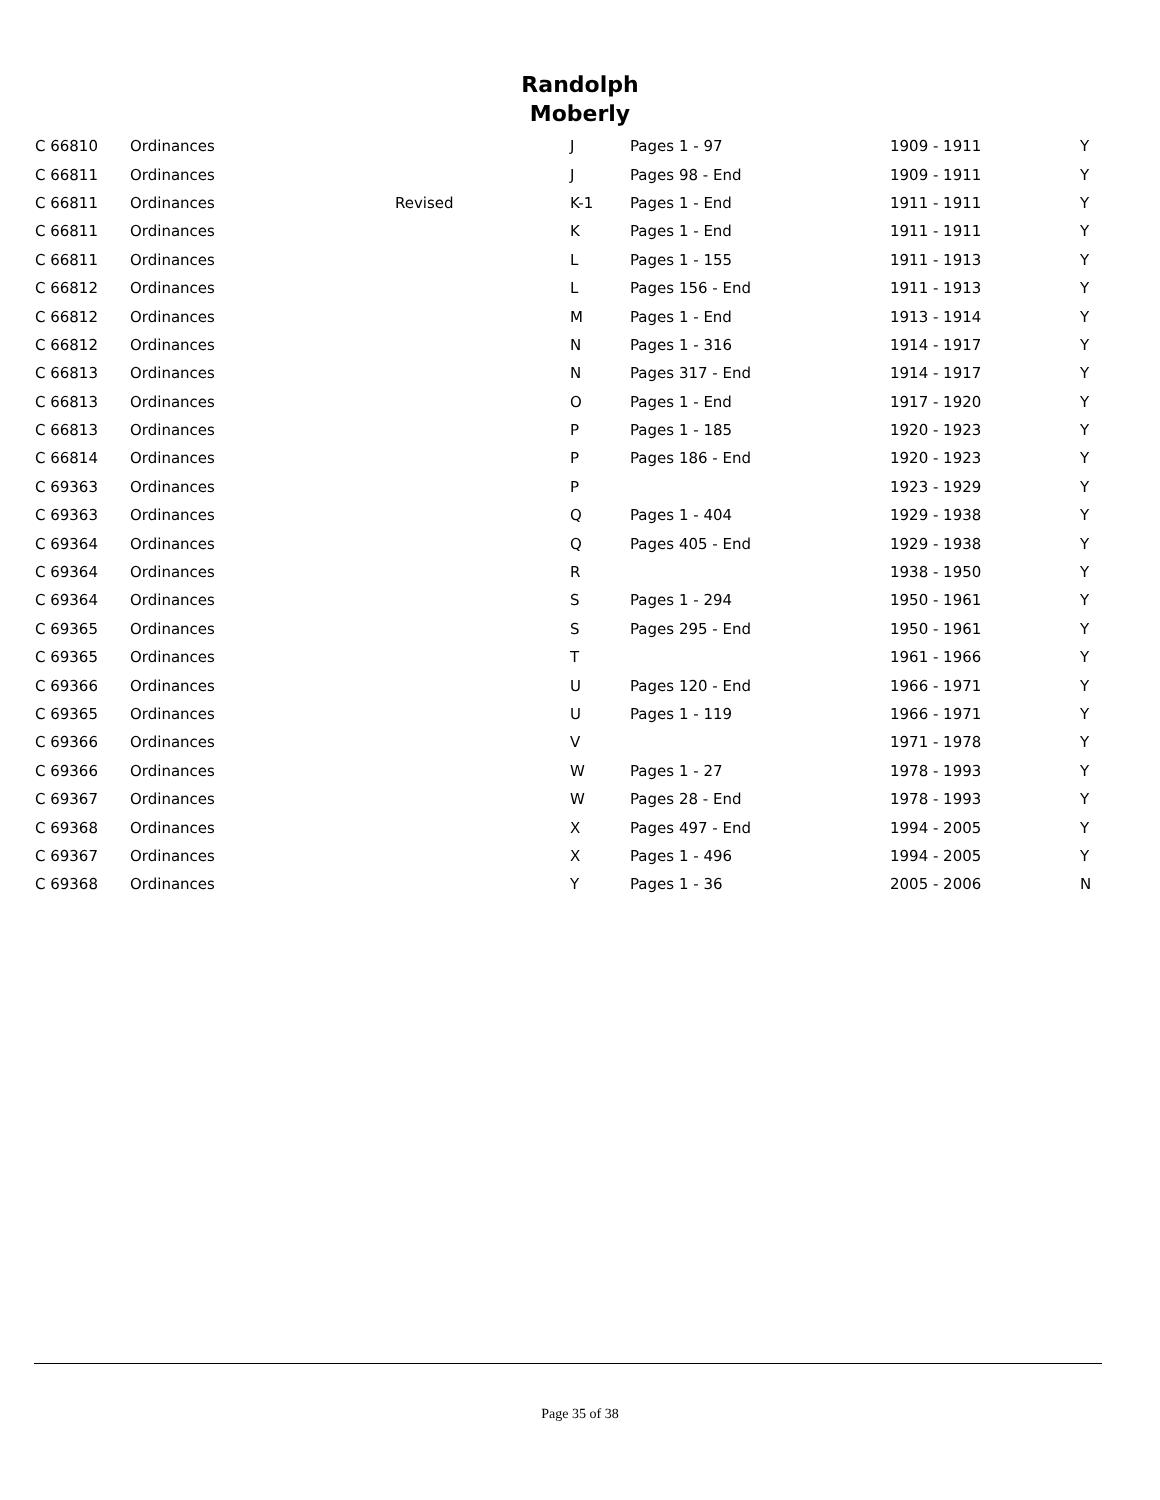Randolph
Moberly
| C 66810 | Ordinances | | J | Pages 1 - 97 | 1909 - 1911 | Y |
| C 66811 | Ordinances | | J | Pages 98 - End | 1909 - 1911 | Y |
| C 66811 | Ordinances | Revised | K-1 | Pages 1 - End | 1911 - 1911 | Y |
| C 66811 | Ordinances | | K | Pages 1 - End | 1911 - 1911 | Y |
| C 66811 | Ordinances | | L | Pages 1 - 155 | 1911 - 1913 | Y |
| C 66812 | Ordinances | | L | Pages 156 - End | 1911 - 1913 | Y |
| C 66812 | Ordinances | | M | Pages 1 - End | 1913 - 1914 | Y |
| C 66812 | Ordinances | | N | Pages 1 - 316 | 1914 - 1917 | Y |
| C 66813 | Ordinances | | N | Pages 317 - End | 1914 - 1917 | Y |
| C 66813 | Ordinances | | O | Pages 1 - End | 1917 - 1920 | Y |
| C 66813 | Ordinances | | P | Pages 1 - 185 | 1920 - 1923 | Y |
| C 66814 | Ordinances | | P | Pages 186 - End | 1920 - 1923 | Y |
| C 69363 | Ordinances | | P | | 1923 - 1929 | Y |
| C 69363 | Ordinances | | Q | Pages 1 - 404 | 1929 - 1938 | Y |
| C 69364 | Ordinances | | Q | Pages 405 - End | 1929 - 1938 | Y |
| C 69364 | Ordinances | | R | | 1938 - 1950 | Y |
| C 69364 | Ordinances | | S | Pages 1 - 294 | 1950 - 1961 | Y |
| C 69365 | Ordinances | | S | Pages 295 - End | 1950 - 1961 | Y |
| C 69365 | Ordinances | | T | | 1961 - 1966 | Y |
| C 69366 | Ordinances | | U | Pages 120 - End | 1966 - 1971 | Y |
| C 69365 | Ordinances | | U | Pages 1 - 119 | 1966 - 1971 | Y |
| C 69366 | Ordinances | | V | | 1971 - 1978 | Y |
| C 69366 | Ordinances | | W | Pages 1 - 27 | 1978 - 1993 | Y |
| C 69367 | Ordinances | | W | Pages 28 - End | 1978 - 1993 | Y |
| C 69368 | Ordinances | | X | Pages 497 - End | 1994 - 2005 | Y |
| C 69367 | Ordinances | | X | Pages 1 - 496 | 1994 - 2005 | Y |
| C 69368 | Ordinances | | Y | Pages 1 - 36 | 2005 - 2006 | N |
Page 35 of 38